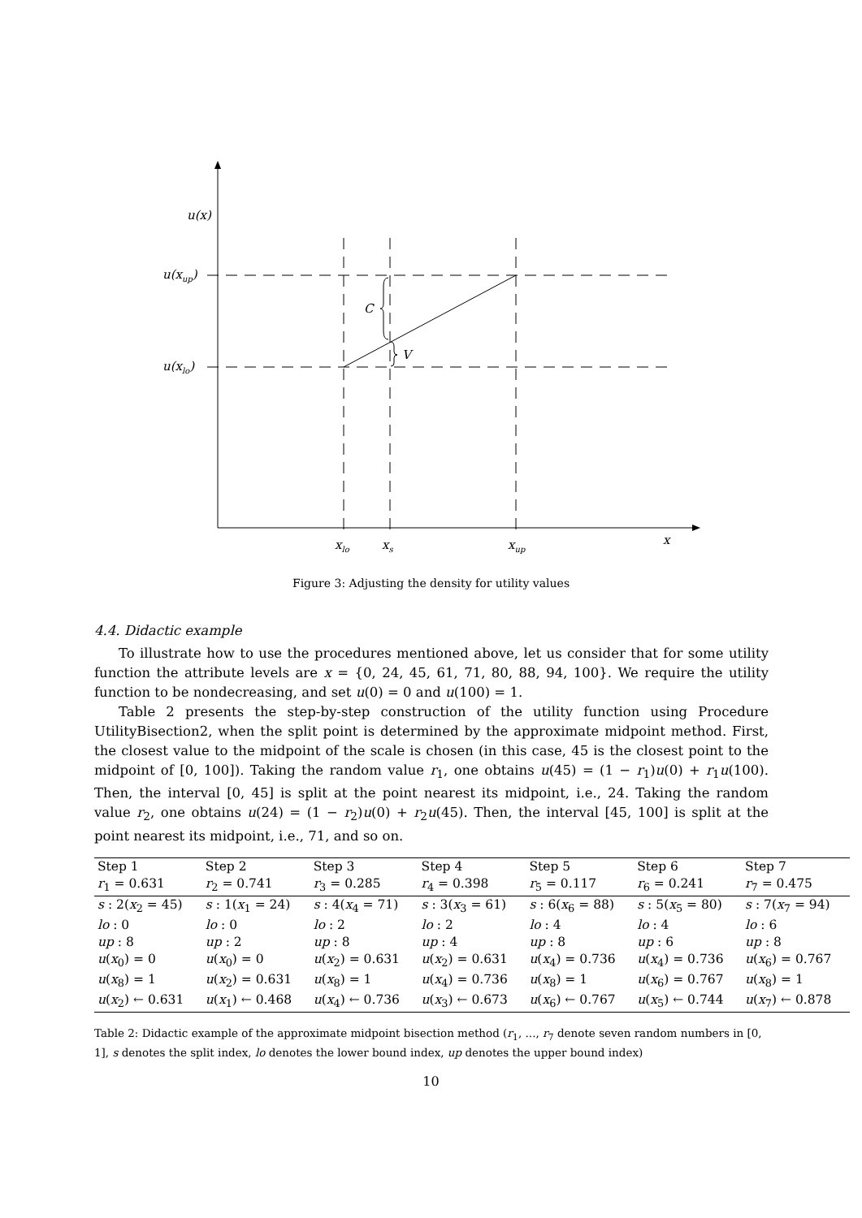u(x)
u(xup)
u(xlo)
C
V
xlo
xs
xup
x
Figure 3: Adjusting the density for utility values
4.4. Didactic example
To illustrate how to use the procedures mentioned above, let us consider that for some utility function the attribute levels are x = {0, 24, 45, 61, 71, 80, 88, 94, 100}. We require the utility function to be nondecreasing, and set u(0) = 0 and u(100) = 1.
Table 2 presents the step-by-step construction of the utility function using Procedure UtilityBisection2, when the split point is determined by the approximate midpoint method. First, the closest value to the midpoint of the scale is chosen (in this case, 45 is the closest point to the midpoint of [0, 100]). Taking the random value r<sub>1</sub>, one obtains u(45) = (1 − r<sub>1</sub>)u(0) + r<sub>1</sub>u(100). Then, the interval [0, 45] is split at the point nearest its midpoint, i.e., 24. Taking the random value r<sub>2</sub>, one obtains u(24) = (1 − r<sub>2</sub>)u(0) + r<sub>2</sub>u(45). Then, the interval [45, 100] is split at the point nearest its midpoint, i.e., 71, and so on.
| Step 1 | Step 2 | Step 3 | Step 4 | Step 5 | Step 6 | Step 7 |
| r<sub>1</sub> = 0.631 | r<sub>2</sub> = 0.741 | r<sub>3</sub> = 0.285 | r<sub>4</sub> = 0.398 | r<sub>5</sub> = 0.117 | r<sub>6</sub> = 0.241 | r<sub>7</sub> = 0.475 |
| s : 2( x<sub>2</sub> = 45) | s : 1( x<sub>1</sub> = 24) | s : 4( x<sub>4</sub> = 71) | s : 3( x<sub>3</sub> = 61) | s : 6( x<sub>6</sub> = 88) | s : 5( x<sub>5</sub> = 80) | s : 7( x<sub>7</sub> = 94) |
| lo : 0 | lo : 0 | lo : 2 | lo : 2 | lo : 4 | lo : 4 | lo : 6 |
| up : 8 | up : 2 | up : 8 | up : 4 | up : 8 | up : 6 | up : 8 |
| u ( x<sub>0</sub>) = 0 | u ( x<sub>0</sub>) = 0 | u ( x<sub>2</sub>) = 0.631 | u ( x<sub>2</sub>) = 0.631 | u ( x<sub>4</sub>) = 0.736 | u ( x<sub>4</sub>) = 0.736 | u ( x<sub>6</sub>) = 0.767 |
| u ( x<sub>8</sub>) = 1 | u ( x<sub>2</sub>) = 0.631 | u ( x<sub>8</sub>) = 1 | u ( x<sub>4</sub>) = 0.736 | u ( x<sub>8</sub>) = 1 | u ( x<sub>6</sub>) = 0.767 | u ( x<sub>8</sub>) = 1 |
| u ( x<sub>2</sub>) ← 0.631 | u ( x<sub>1</sub>) ← 0.468 | u ( x<sub>4</sub>) ← 0.736 | u ( x<sub>3</sub>) ← 0.673 | u ( x<sub>6</sub>) ← 0.767 | u ( x<sub>5</sub>) ← 0.744 | u ( x<sub>7</sub>) ← 0.878 |
Table 2: Didactic example of the approximate midpoint bisection method (r<sub>1</sub>, ..., r<sub>7</sub> denote seven random numbers in [0, 1], s denotes the split index, lo denotes the lower bound index, up denotes the upper bound index)
10